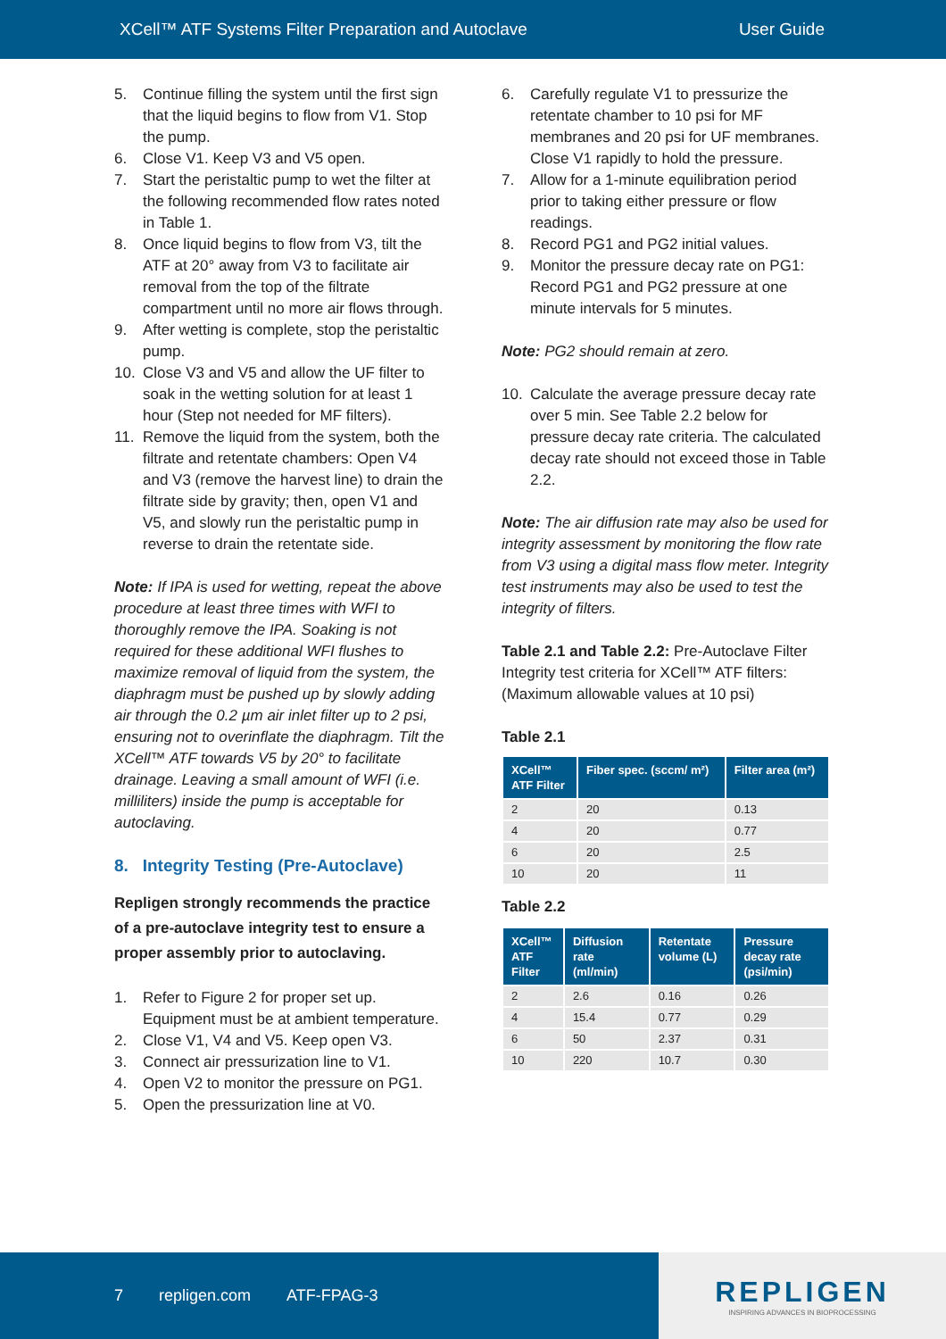XCell™ ATF Systems Filter Preparation and Autoclave User Guide
5. Continue filling the system until the first sign that the liquid begins to flow from V1. Stop the pump.
6. Close V1. Keep V3 and V5 open.
7. Start the peristaltic pump to wet the filter at the following recommended flow rates noted in Table 1.
8. Once liquid begins to flow from V3, tilt the ATF at 20° away from V3 to facilitate air removal from the top of the filtrate compartment until no more air flows through.
9. After wetting is complete, stop the peristaltic pump.
10. Close V3 and V5 and allow the UF filter to soak in the wetting solution for at least 1 hour (Step not needed for MF filters).
11. Remove the liquid from the system, both the filtrate and retentate chambers: Open V4 and V3 (remove the harvest line) to drain the filtrate side by gravity; then, open V1 and V5, and slowly run the peristaltic pump in reverse to drain the retentate side.
Note: If IPA is used for wetting, repeat the above procedure at least three times with WFI to thoroughly remove the IPA. Soaking is not required for these additional WFI flushes to maximize removal of liquid from the system, the diaphragm must be pushed up by slowly adding air through the 0.2 µm air inlet filter up to 2 psi, ensuring not to overinflate the diaphragm. Tilt the XCell™ ATF towards V5 by 20° to facilitate drainage. Leaving a small amount of WFI (i.e. milliliters) inside the pump is acceptable for autoclaving.
8. Integrity Testing (Pre-Autoclave)
Repligen strongly recommends the practice of a pre-autoclave integrity test to ensure a proper assembly prior to autoclaving.
1. Refer to Figure 2 for proper set up. Equipment must be at ambient temperature.
2. Close V1, V4 and V5. Keep open V3.
3. Connect air pressurization line to V1.
4. Open V2 to monitor the pressure on PG1.
5. Open the pressurization line at V0.
6. Carefully regulate V1 to pressurize the retentate chamber to 10 psi for MF membranes and 20 psi for UF membranes. Close V1 rapidly to hold the pressure.
7. Allow for a 1-minute equilibration period prior to taking either pressure or flow readings.
8. Record PG1 and PG2 initial values.
9. Monitor the pressure decay rate on PG1: Record PG1 and PG2 pressure at one minute intervals for 5 minutes.
Note: PG2 should remain at zero.
10. Calculate the average pressure decay rate over 5 min. See Table 2.2 below for pressure decay rate criteria. The calculated decay rate should not exceed those in Table 2.2.
Note: The air diffusion rate may also be used for integrity assessment by monitoring the flow rate from V3 using a digital mass flow meter. Integrity test instruments may also be used to test the integrity of filters.
Table 2.1 and Table 2.2: Pre-Autoclave Filter Integrity test criteria for XCell™ ATF filters: (Maximum allowable values at 10 psi)
Table 2.1
| XCell™ ATF Filter | Fiber spec. (sccm/ m²) | Filter area (m²) |
| --- | --- | --- |
| 2 | 20 | 0.13 |
| 4 | 20 | 0.77 |
| 6 | 20 | 2.5 |
| 10 | 20 | 11 |
Table 2.2
| XCell™ ATF Filter | Diffusion rate (ml/min) | Retentate volume (L) | Pressure decay rate (psi/min) |
| --- | --- | --- | --- |
| 2 | 2.6 | 0.16 | 0.26 |
| 4 | 15.4 | 0.77 | 0.29 |
| 6 | 50 | 2.37 | 0.31 |
| 10 | 220 | 10.7 | 0.30 |
7 repligen.com ATF-FPAG-3
REPLIGEN
INSPIRING ADVANCES IN BIOPROCESSING